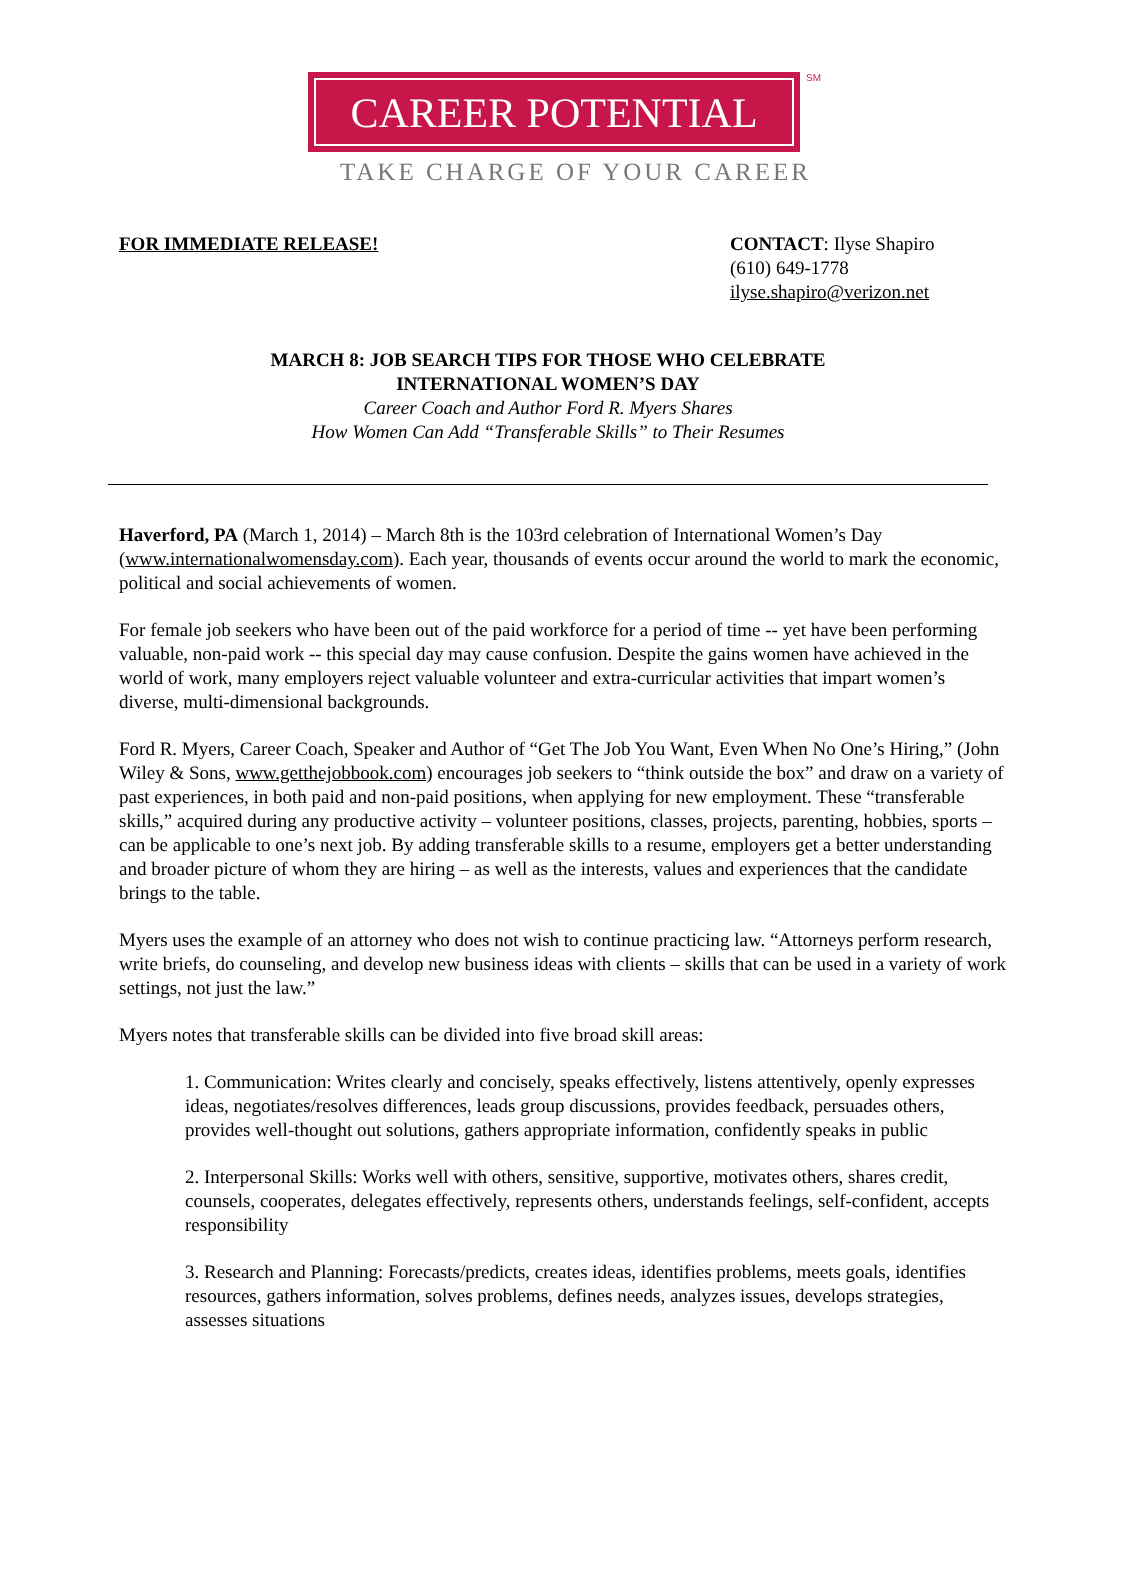CAREER POTENTIAL
SM
TAKE CHARGE OF YOUR CAREER
FOR IMMEDIATE RELEASE! CONTACT: Ilyse Shapiro
(610) 649-1778
ilyse.shapiro@verizon.net
MARCH 8: JOB SEARCH TIPS FOR THOSE WHO CELEBRATE
INTERNATIONAL WOMEN’S DAY
Career Coach and Author Ford R. Myers Shares
How Women Can Add “Transferable Skills” to Their Resumes
Haverford, PA (March 1, 2014) – March 8th is the 103rd celebration of International Women’s Day (www.internationalwomensday.com). Each year, thousands of events occur around the world to mark the economic, political and social achievements of women.
For female job seekers who have been out of the paid workforce for a period of time -- yet have been performing valuable, non-paid work -- this special day may cause confusion. Despite the gains women have achieved in the world of work, many employers reject valuable volunteer and extra-curricular activities that impart women’s diverse, multi-dimensional backgrounds.
Ford R. Myers, Career Coach, Speaker and Author of “Get The Job You Want, Even When No One’s Hiring,” (John Wiley & Sons, www.getthejobbook.com) encourages job seekers to “think outside the box” and draw on a variety of past experiences, in both paid and non-paid positions, when applying for new employment. These “transferable skills,” acquired during any productive activity – volunteer positions, classes, projects, parenting, hobbies, sports – can be applicable to one’s next job. By adding transferable skills to a resume, employers get a better understanding and broader picture of whom they are hiring – as well as the interests, values and experiences that the candidate brings to the table.
Myers uses the example of an attorney who does not wish to continue practicing law. “Attorneys perform research, write briefs, do counseling, and develop new business ideas with clients – skills that can be used in a variety of work settings, not just the law.”
Myers notes that transferable skills can be divided into five broad skill areas:
1. Communication: Writes clearly and concisely, speaks effectively, listens attentively, openly expresses ideas, negotiates/resolves differences, leads group discussions, provides feedback, persuades others, provides well-thought out solutions, gathers appropriate information, confidently speaks in public
2. Interpersonal Skills: Works well with others, sensitive, supportive, motivates others, shares credit, counsels, cooperates, delegates effectively, represents others, understands feelings, self-confident, accepts responsibility
3. Research and Planning: Forecasts/predicts, creates ideas, identifies problems, meets goals, identifies resources, gathers information, solves problems, defines needs, analyzes issues, develops strategies, assesses situations